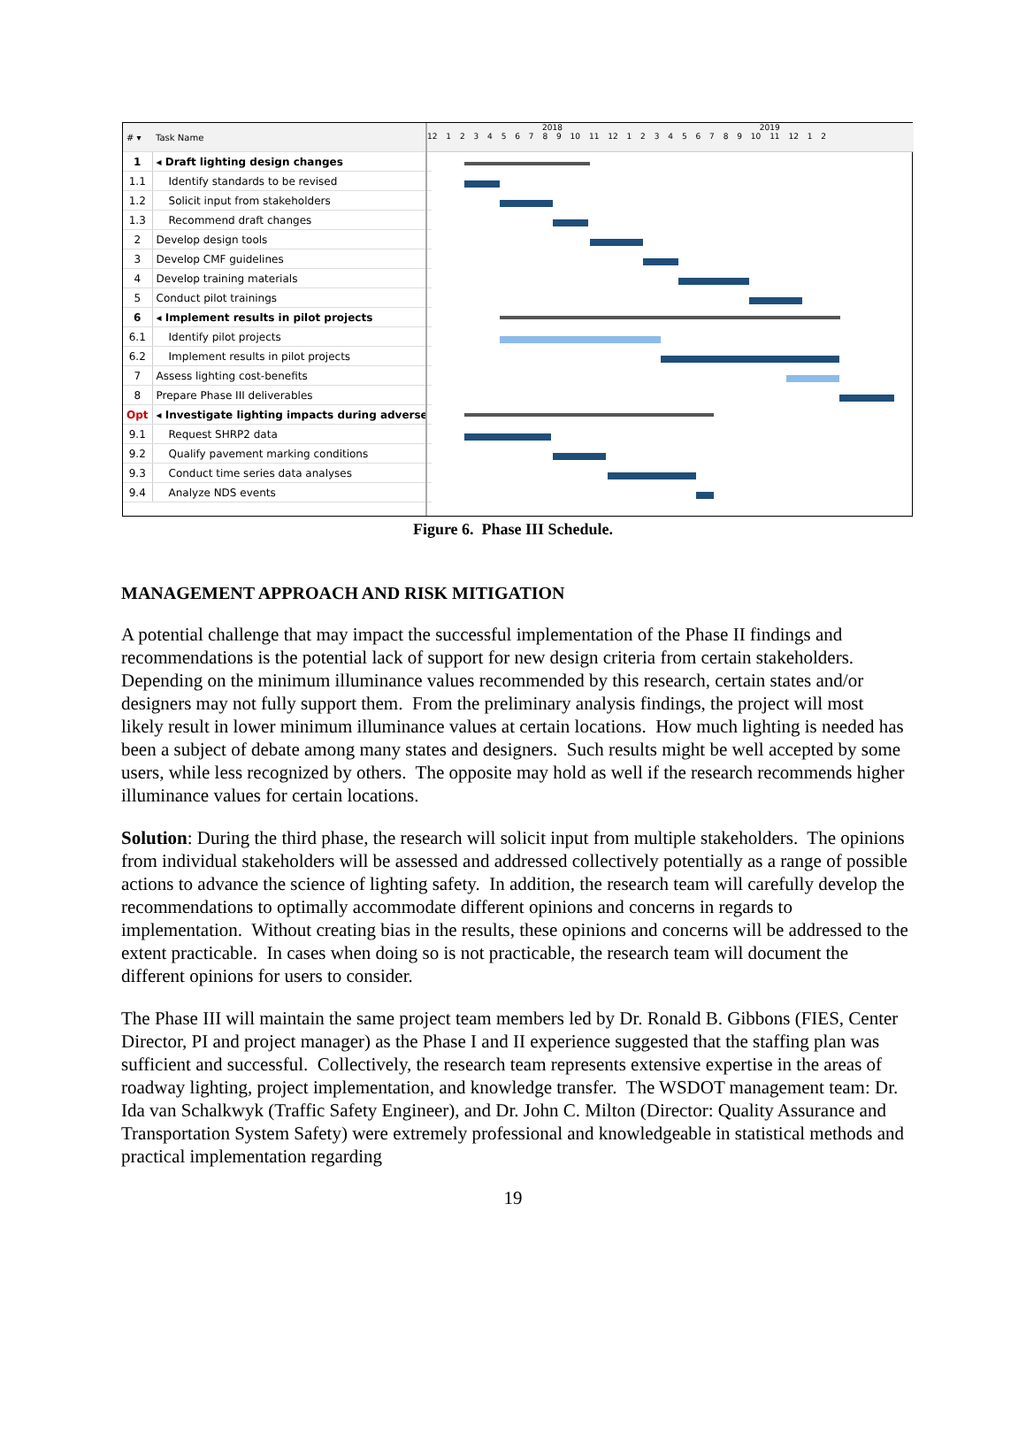| # ▾ | Task Name |
| --- | --- |
| 1 | ◂ Draft lighting design changes |
| 1.1 | Identify standards to be revised |
| 1.2 | Solicit input from stakeholders |
| 1.3 | Recommend draft changes |
| 2 | Develop design tools |
| 3 | Develop CMF guidelines |
| 4 | Develop training materials |
| 5 | Conduct pilot trainings |
| 6 | ◂ Implement results in pilot projects |
| 6.1 | Identify pilot projects |
| 6.2 | Implement results in pilot projects |
| 7 | Assess lighting cost-benefits |
| 8 | Prepare Phase III deliverables |
| Opt | ◂ Investigate lighting impacts during adverse |
| 9.1 | Request SHRP2 data |
| 9.2 | Qualify pavement marking conditions |
| 9.3 | Conduct time series data analyses |
| 9.4 | Analyze NDS events |
2018 2019
12 1 2 3 4 5 6 7 8 9 10 11 12 1 2 3 4 5 6 7 8 9 10 11 12 1 2
Figure 6. Phase III Schedule.
MANAGEMENT APPROACH AND RISK MITIGATION
A potential challenge that may impact the successful implementation of the Phase II findings and recommendations is the potential lack of support for new design criteria from certain stakeholders. Depending on the minimum illuminance values recommended by this research, certain states and/or designers may not fully support them. From the preliminary analysis findings, the project will most likely result in lower minimum illuminance values at certain locations. How much lighting is needed has been a subject of debate among many states and designers. Such results might be well accepted by some users, while less recognized by others. The opposite may hold as well if the research recommends higher illuminance values for certain locations.
Solution: During the third phase, the research will solicit input from multiple stakeholders. The opinions from individual stakeholders will be assessed and addressed collectively potentially as a range of possible actions to advance the science of lighting safety. In addition, the research team will carefully develop the recommendations to optimally accommodate different opinions and concerns in regards to implementation. Without creating bias in the results, these opinions and concerns will be addressed to the extent practicable. In cases when doing so is not practicable, the research team will document the different opinions for users to consider.
The Phase III will maintain the same project team members led by Dr. Ronald B. Gibbons (FIES, Center Director, PI and project manager) as the Phase I and II experience suggested that the staffing plan was sufficient and successful. Collectively, the research team represents extensive expertise in the areas of roadway lighting, project implementation, and knowledge transfer. The WSDOT management team: Dr. Ida van Schalkwyk (Traffic Safety Engineer), and Dr. John C. Milton (Director: Quality Assurance and Transportation System Safety) were extremely professional and knowledgeable in statistical methods and practical implementation regarding
19